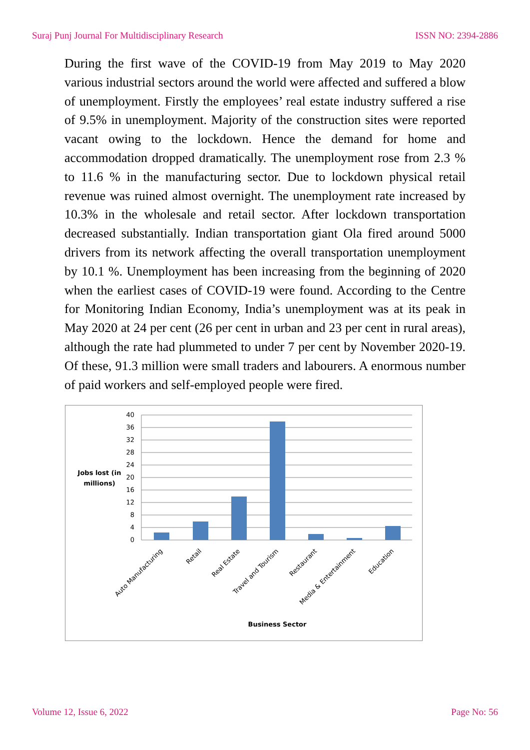Suraj Punj Journal For Multidisciplinary Research ISSN NO: 2394-2886
During the first wave of the COVID-19 from May 2019 to May 2020 various industrial sectors around the world were affected and suffered a blow of unemployment. Firstly the employees’ real estate industry suffered a rise of 9.5% in unemployment. Majority of the construction sites were reported vacant owing to the lockdown. Hence the demand for home and accommodation dropped dramatically. The unemployment rose from 2.3 % to 11.6 % in the manufacturing sector. Due to lockdown physical retail revenue was ruined almost overnight. The unemployment rate increased by 10.3% in the wholesale and retail sector. After lockdown transportation decreased substantially. Indian transportation giant Ola fired around 5000 drivers from its network affecting the overall transportation unemployment by 10.1 %. Unemployment has been increasing from the beginning of 2020 when the earliest cases of COVID-19 were found. According to the Centre for Monitoring Indian Economy, India’s unemployment was at its peak in May 2020 at 24 per cent (26 per cent in urban and 23 per cent in rural areas), although the rate had plummeted to under 7 per cent by November 2020-19. Of these, 91.3 million were small traders and labourers. A enormous number of paid workers and self-employed people were fired.
0
4
8
12
16
20
24
28
32
36
40
Jobs lost (in
millions)
Auto Manufacturing
Retail
Real Estate
Travel and Tourism
Restaurant
Media & Entertainment
Education
Business Sector
Volume 12, Issue 6, 2022 Page No: 56